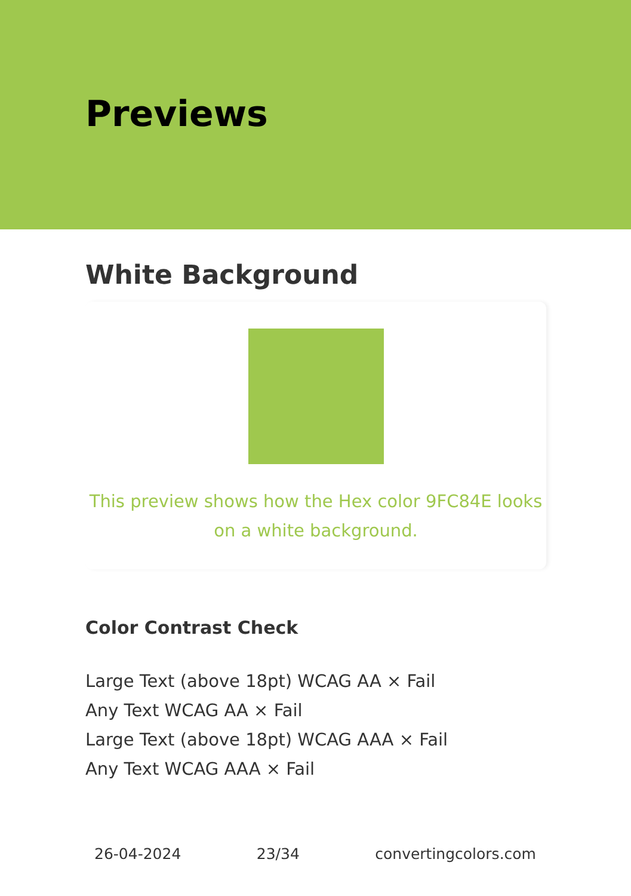Previews
White Background
This preview shows how the Hex color 9FC84E looks on a white background.
Color Contrast Check
Large Text (above 18pt) WCAG AA × Fail
Any Text WCAG AA × Fail
Large Text (above 18pt) WCAG AAA × Fail
Any Text WCAG AAA × Fail
26-04-2024 23/34 convertingcolors.com